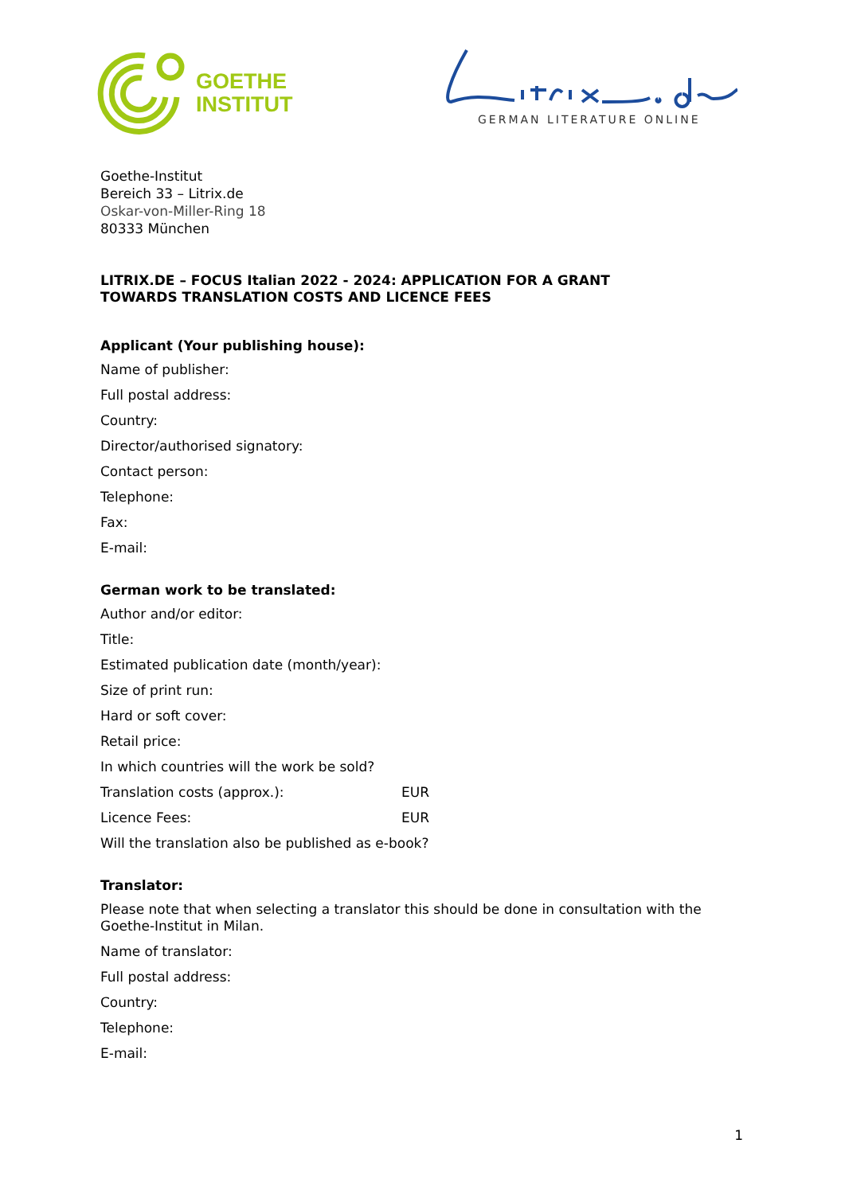GOETHE
INSTITUT
GERMAN LITERATURE ONLINE
Goethe-Institut
Bereich 33 – Litrix.de
Oskar-von-Miller-Ring 18
80333 München
LITRIX.DE – FOCUS Italian 2022 - 2024: APPLICATION FOR A GRANT
TOWARDS TRANSLATION COSTS AND LICENCE FEES
Applicant (Your publishing house):
Name of publisher:
Full postal address:
Country:
Director/authorised signatory:
Contact person:
Telephone:
Fax:
E-mail:
German work to be translated:
Author and/or editor:
Title:
Estimated publication date (month/year):
Size of print run:
Hard or soft cover:
Retail price:
In which countries will the work be sold?
Translation costs (approx.): EUR
Licence Fees: EUR
Will the translation also be published as e-book?
Translator:
Please note that when selecting a translator this should be done in consultation with the Goethe-Institut in Milan.
Name of translator:
Full postal address:
Country:
Telephone:
E-mail:
1